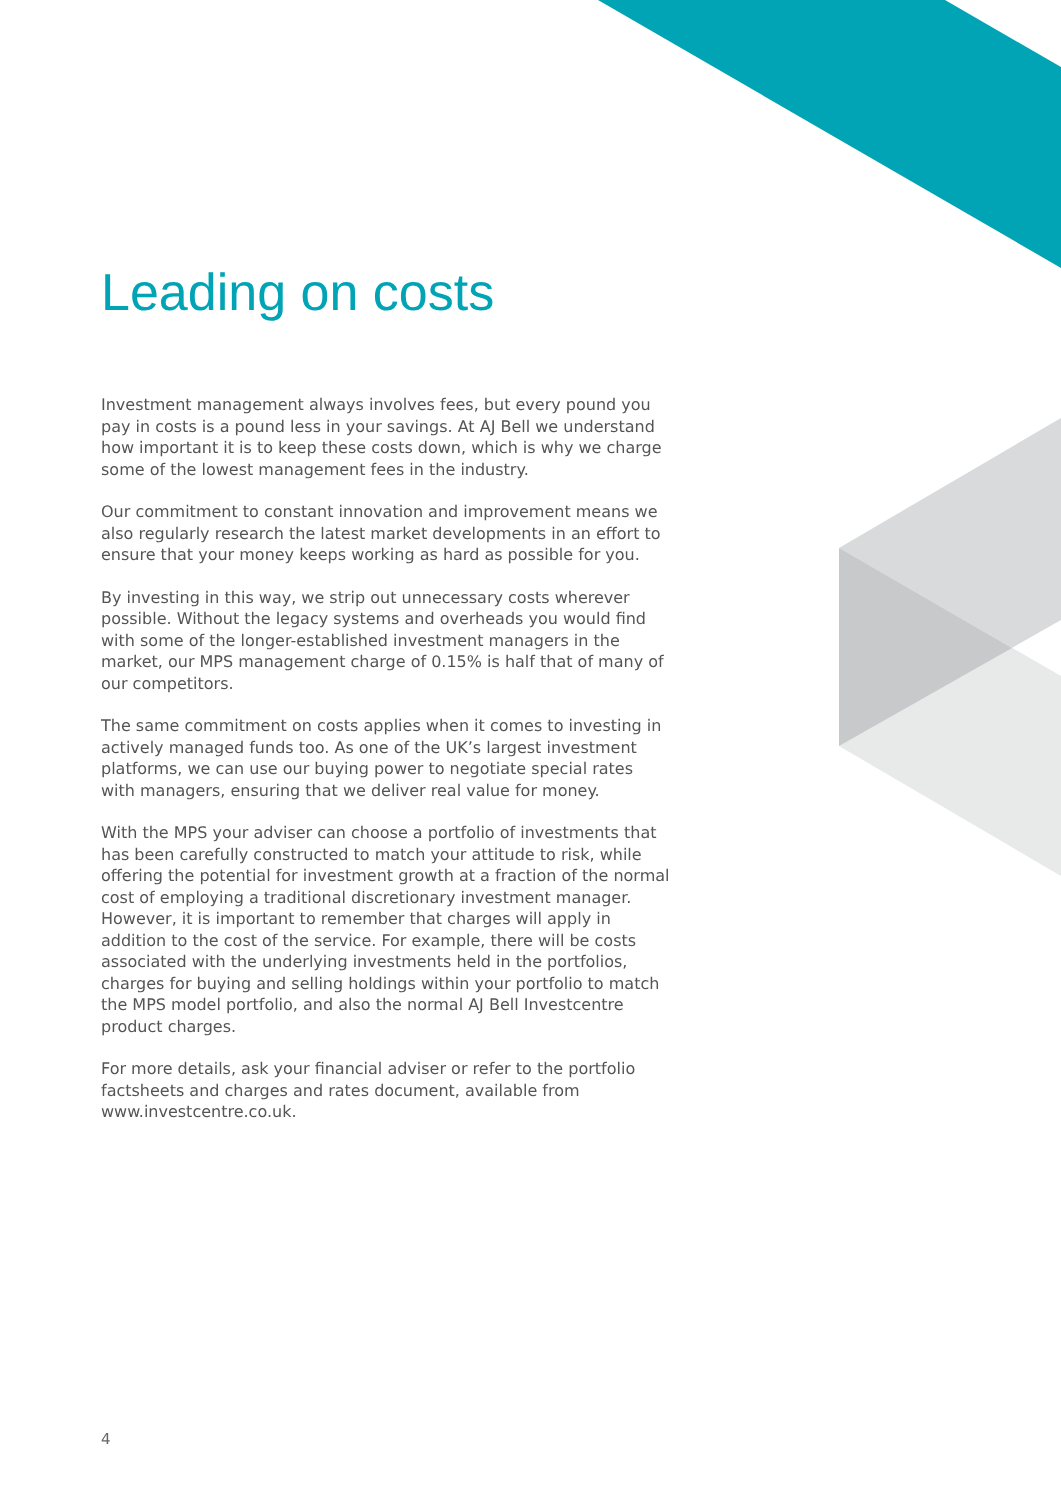Leading on costs
Investment management always involves fees, but every pound you pay in costs is a pound less in your savings. At AJ Bell we understand how important it is to keep these costs down, which is why we charge some of the lowest management fees in the industry.
Our commitment to constant innovation and improvement means we also regularly research the latest market developments in an effort to ensure that your money keeps working as hard as possible for you.
By investing in this way, we strip out unnecessary costs wherever possible. Without the legacy systems and overheads you would find with some of the longer-established investment managers in the market, our MPS management charge of 0.15% is half that of many of our competitors.
The same commitment on costs applies when it comes to investing in actively managed funds too. As one of the UK’s largest investment platforms, we can use our buying power to negotiate special rates with managers, ensuring that we deliver real value for money.
With the MPS your adviser can choose a portfolio of investments that has been carefully constructed to match your attitude to risk, while offering the potential for investment growth at a fraction of the normal cost of employing a traditional discretionary investment manager. However, it is important to remember that charges will apply in addition to the cost of the service. For example, there will be costs associated with the underlying investments held in the portfolios, charges for buying and selling holdings within your portfolio to match the MPS model portfolio, and also the normal AJ Bell Investcentre product charges.
For more details, ask your financial adviser or refer to the portfolio factsheets and charges and rates document, available from www.investcentre.co.uk.
4